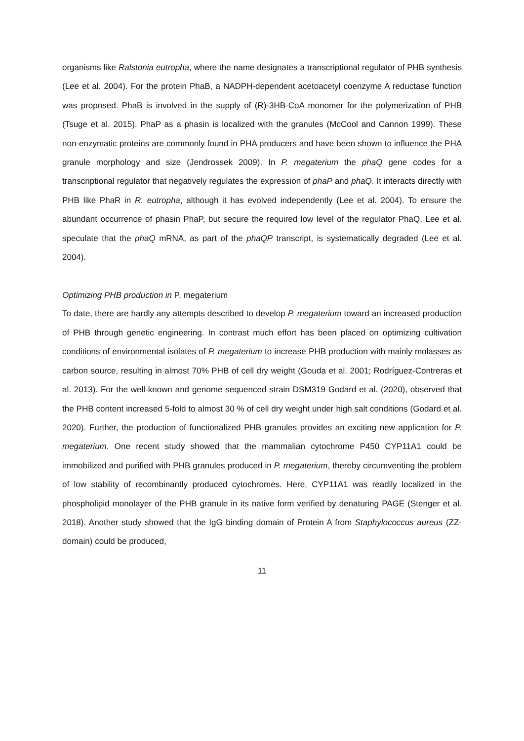organisms like Ralstonia eutropha, where the name designates a transcriptional regulator of PHB synthesis (Lee et al. 2004). For the protein PhaB, a NADPH-dependent acetoacetyl coenzyme A reductase function was proposed. PhaB is involved in the supply of (R)-3HB-CoA monomer for the polymerization of PHB (Tsuge et al. 2015). PhaP as a phasin is localized with the granules (McCool and Cannon 1999). These non-enzymatic proteins are commonly found in PHA producers and have been shown to influence the PHA granule morphology and size (Jendrossek 2009). In P. megaterium the phaQ gene codes for a transcriptional regulator that negatively regulates the expression of phaP and phaQ. It interacts directly with PHB like PhaR in R. eutropha, although it has evolved independently (Lee et al. 2004). To ensure the abundant occurrence of phasin PhaP, but secure the required low level of the regulator PhaQ, Lee et al. speculate that the phaQ mRNA, as part of the phaQP transcript, is systematically degraded (Lee et al. 2004).
Optimizing PHB production in P. megaterium
To date, there are hardly any attempts described to develop P. megaterium toward an increased production of PHB through genetic engineering. In contrast much effort has been placed on optimizing cultivation conditions of environmental isolates of P. megaterium to increase PHB production with mainly molasses as carbon source, resulting in almost 70% PHB of cell dry weight (Gouda et al. 2001; Rodríguez-Contreras et al. 2013). For the well-known and genome sequenced strain DSM319 Godard et al. (2020), observed that the PHB content increased 5-fold to almost 30 % of cell dry weight under high salt conditions (Godard et al. 2020). Further, the production of functionalized PHB granules provides an exciting new application for P. megaterium. One recent study showed that the mammalian cytochrome P450 CYP11A1 could be immobilized and purified with PHB granules produced in P. megaterium, thereby circumventing the problem of low stability of recombinantly produced cytochromes. Here, CYP11A1 was readily localized in the phospholipid monolayer of the PHB granule in its native form verified by denaturing PAGE (Stenger et al. 2018). Another study showed that the IgG binding domain of Protein A from Staphylococcus aureus (ZZ-domain) could be produced,
11